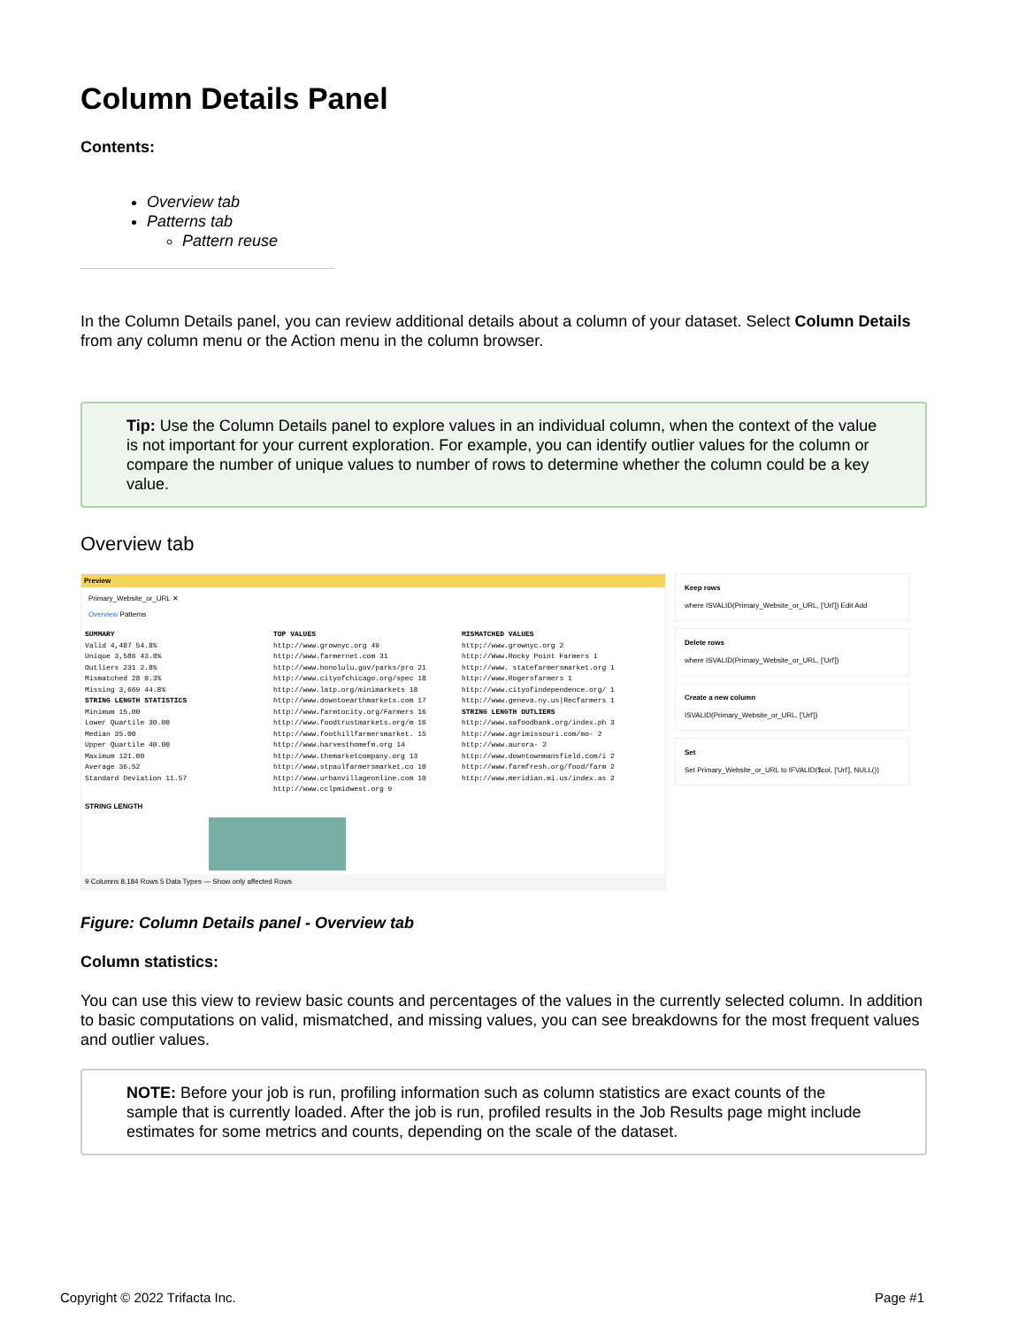Column Details Panel
Contents:
Overview tab
Patterns tab
Pattern reuse
In the Column Details panel, you can review additional details about a column of your dataset. Select Column Details from any column menu or the Action menu in the column browser.
Tip: Use the Column Details panel to explore values in an individual column, when the context of the value is not important for your current exploration. For example, you can identify outlier values for the column or compare the number of unique values to number of rows to determine whether the column could be a key value.
Overview tab
Preview
Primary_Website_or_URL ✕
Overview Patterns
SUMMARY
Valid 4,487 54.8%
Unique 3,586 43.8%
Outliers 231 2.8%
Mismatched 28 0.3%
Missing 3,669 44.8%
STRING LENGTH STATISTICS
Minimum 15.00
Lower Quartile 30.00
Median 35.00
Upper Quartile 40.00
Maximum 121.00
Average 36.52
Standard Deviation 11.57
TOP VALUES
http://www.grownyc.org 49
http://www.farmernet.com 31
http://www.honolulu.gov/parks/pro 21
http://www.cityofchicago.org/spec 18
http://www.latp.org/minimarkets 18
http://www.downtoearthmarkets.com 17
http://www.farmtocity.org/Farmers 16
http://www.foodtrustmarkets.org/m 16
http://www.foothillfarmersmarket. 15
http://www.harvesthomefm.org 14
http://www.themarketcompany.org 13
http://www.stpaulfarmersmarket.co 10
http://www.urbanvillageonline.com 10
http://www.cclpmidwest.org 9
MISMATCHED VALUES
http;//www.grownyc.org 2
http://Www.Rocky Point Farmers 1
http://www. statefarmersmarket.org 1
http://www.Rogersfarmers 1
http://www.cityofindependence.org/ 1
http://www.geneva.ny.us|Recfarmers 1
STRING LENGTH OUTLIERS
http://www.safoodbank.org/index.ph 3
http://www.agrimissouri.com/mo- 2
http://www.aurora- 2
http://www.downtownmansfield.com/i 2
http://www.farmfresh.org/food/farm 2
http://www.meridian.mi.us/index.as 2
STRING LENGTH
9 Columns 8,184 Rows 5 Data Types — Show only affected Rows
Keep rows
where ISVALID(Primary_Website_or_URL, ['Url']) Edit Add
Delete rows
where ISVALID(Primary_Website_or_URL, ['Url'])
Create a new column
ISVALID(Primary_Website_or_URL, ['Url'])
Set
Set Primary_Website_or_URL to IFVALID($col, ['Url'], NULL())
Figure: Column Details panel - Overview tab
Column statistics:
You can use this view to review basic counts and percentages of the values in the currently selected column. In addition to basic computations on valid, mismatched, and missing values, you can see breakdowns for the most frequent values and outlier values.
NOTE: Before your job is run, profiling information such as column statistics are exact counts of the sample that is currently loaded. After the job is run, profiled results in the Job Results page might include estimates for some metrics and counts, depending on the scale of the dataset.
Copyright © 2022 Trifacta Inc. Page #1